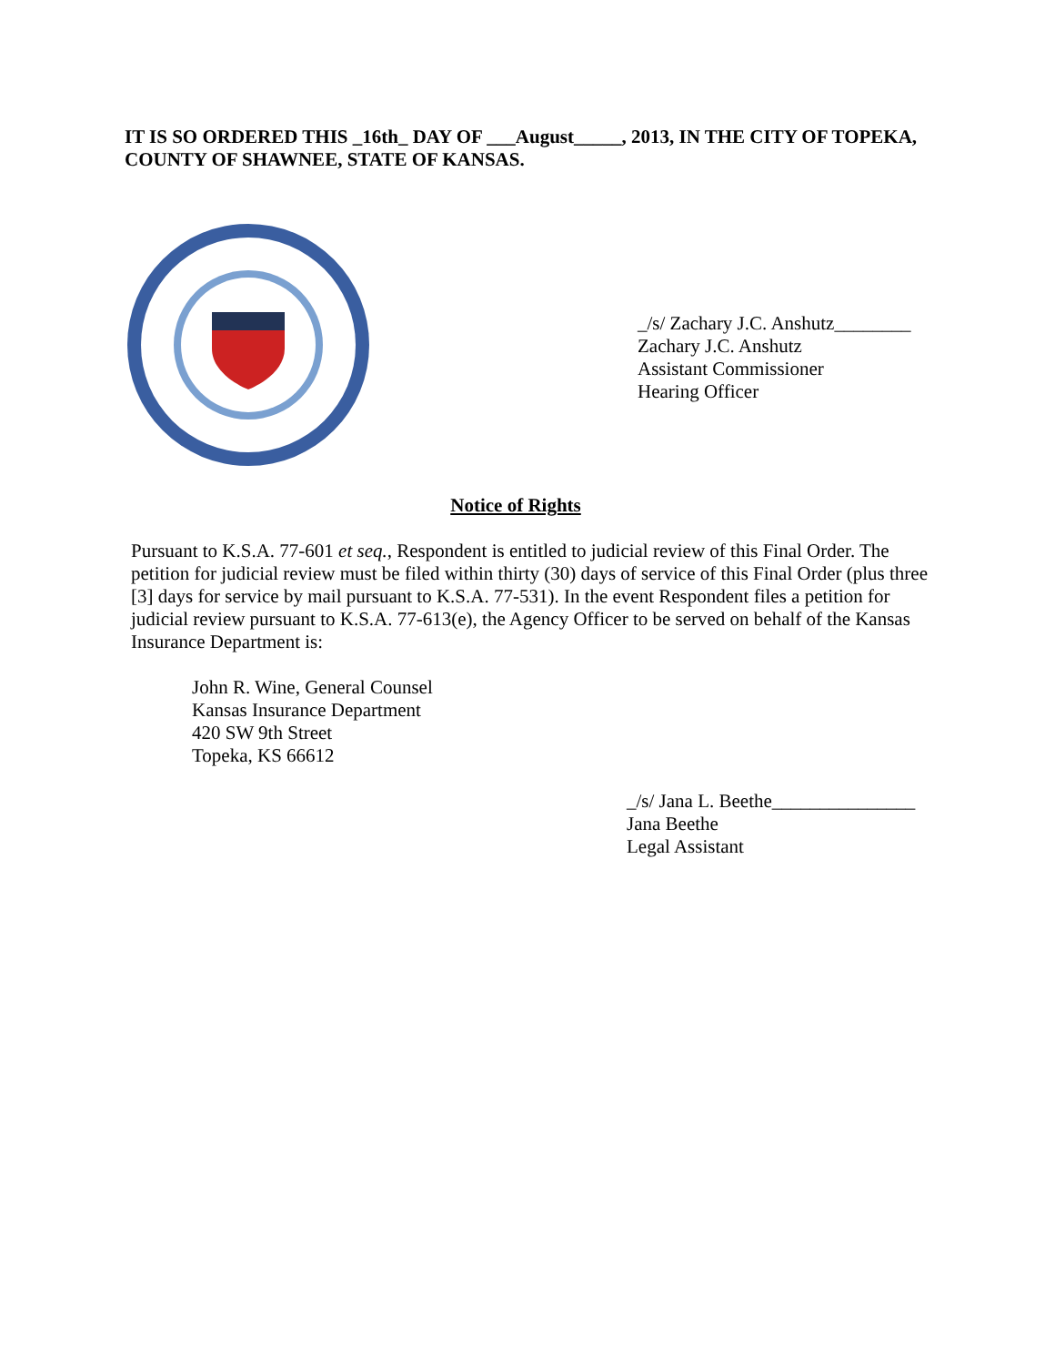IT IS SO ORDERED THIS _16th_ DAY OF ___August_____, 2013, IN THE CITY OF TOPEKA, COUNTY OF SHAWNEE, STATE OF KANSAS.
_/s/ Zachary J.C. Anshutz________
Zachary J.C. Anshutz
Assistant Commissioner
Hearing Officer
Notice of Rights
Pursuant to K.S.A. 77-601 et seq., Respondent is entitled to judicial review of this Final Order. The petition for judicial review must be filed within thirty (30) days of service of this Final Order (plus three [3] days for service by mail pursuant to K.S.A. 77-531). In the event Respondent files a petition for judicial review pursuant to K.S.A. 77-613(e), the Agency Officer to be served on behalf of the Kansas Insurance Department is:
John R. Wine, General Counsel
Kansas Insurance Department
420 SW 9th Street
Topeka, KS 66612
_/s/ Jana L. Beethe_______________
Jana Beethe
Legal Assistant